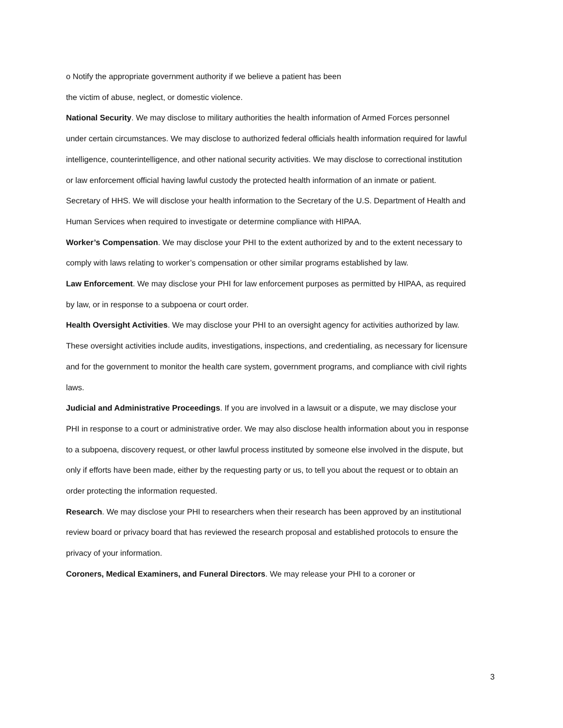o Notify the appropriate government authority if we believe a patient has been
the victim of abuse, neglect, or domestic violence.
National Security. We may disclose to military authorities the health information of Armed Forces personnel under certain circumstances. We may disclose to authorized federal officials health information required for lawful intelligence, counterintelligence, and other national security activities. We may disclose to correctional institution or law enforcement official having lawful custody the protected health information of an inmate or patient.
Secretary of HHS. We will disclose your health information to the Secretary of the U.S. Department of Health and Human Services when required to investigate or determine compliance with HIPAA.
Worker’s Compensation. We may disclose your PHI to the extent authorized by and to the extent necessary to comply with laws relating to worker’s compensation or other similar programs established by law.
Law Enforcement. We may disclose your PHI for law enforcement purposes as permitted by HIPAA, as required by law, or in response to a subpoena or court order.
Health Oversight Activities. We may disclose your PHI to an oversight agency for activities authorized by law. These oversight activities include audits, investigations, inspections, and credentialing, as necessary for licensure and for the government to monitor the health care system, government programs, and compliance with civil rights laws.
Judicial and Administrative Proceedings. If you are involved in a lawsuit or a dispute, we may disclose your PHI in response to a court or administrative order. We may also disclose health information about you in response to a subpoena, discovery request, or other lawful process instituted by someone else involved in the dispute, but only if efforts have been made, either by the requesting party or us, to tell you about the request or to obtain an order protecting the information requested.
Research. We may disclose your PHI to researchers when their research has been approved by an institutional review board or privacy board that has reviewed the research proposal and established protocols to ensure the privacy of your information.
Coroners, Medical Examiners, and Funeral Directors. We may release your PHI to a coroner or
3